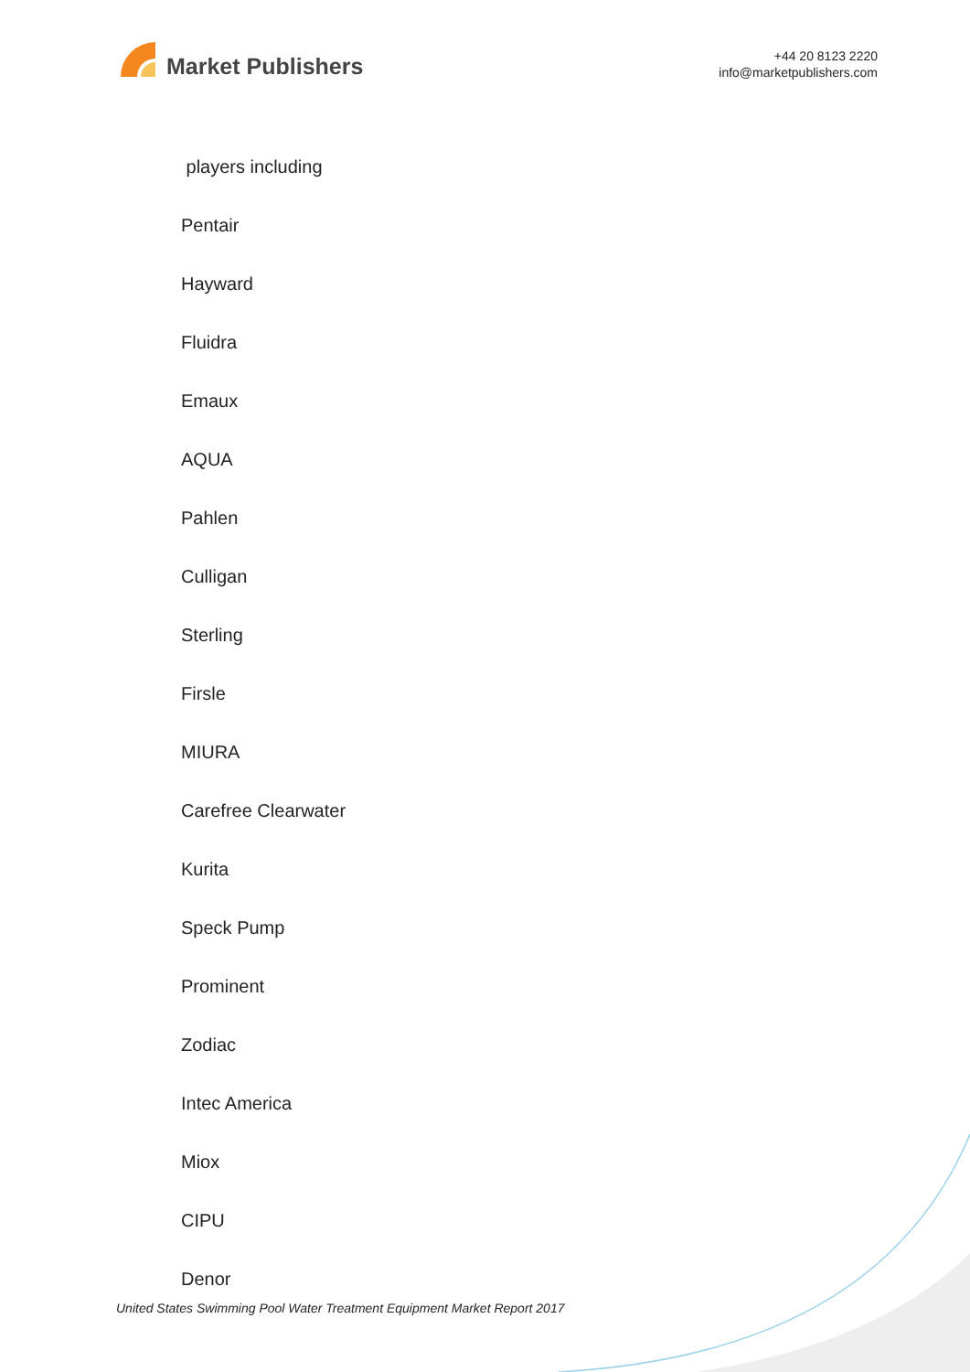Market Publishers
+44 20 8123 2220
info@marketpublishers.com
players including
Pentair
Hayward
Fluidra
Emaux
AQUA
Pahlen
Culligan
Sterling
Firsle
MIURA
Carefree Clearwater
Kurita
Speck Pump
Prominent
Zodiac
Intec America
Miox
CIPU
Denor
United States Swimming Pool Water Treatment Equipment Market Report 2017